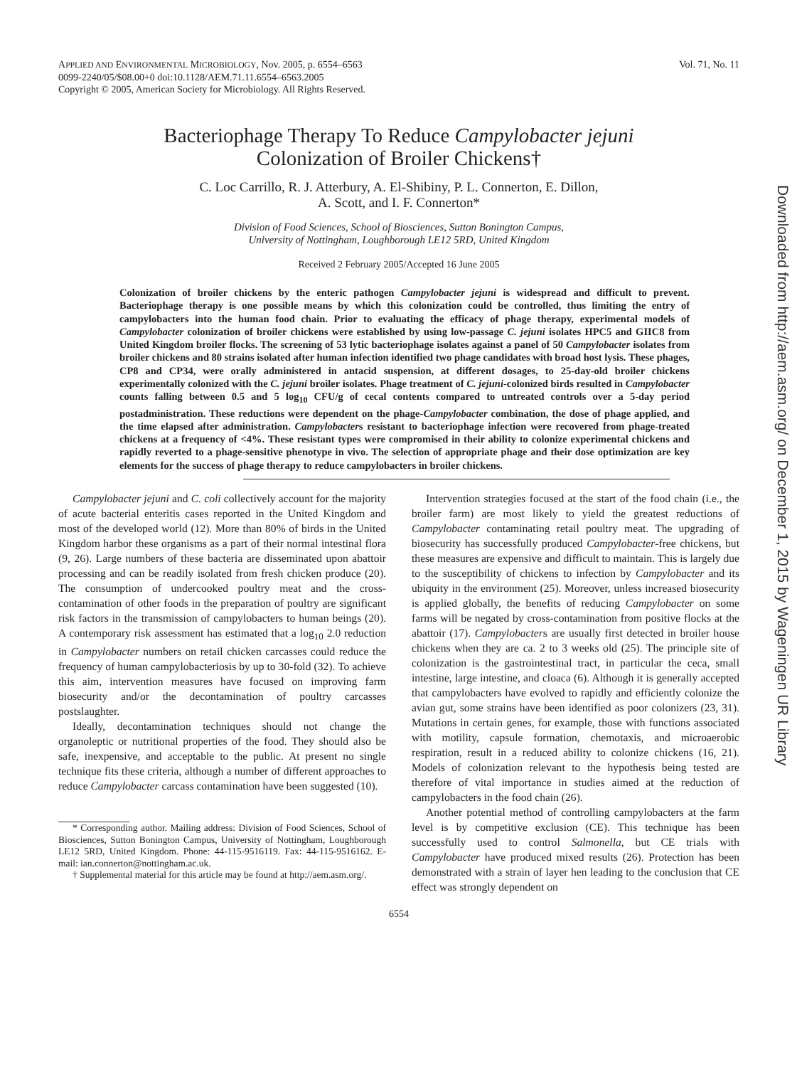APPLIED AND ENVIRONMENTAL MICROBIOLOGY, Nov. 2005, p. 6554–6563
0099-2240/05/$08.00+0 doi:10.1128/AEM.71.11.6554–6563.2005
Copyright © 2005, American Society for Microbiology. All Rights Reserved.
Vol. 71, No. 11
Bacteriophage Therapy To Reduce Campylobacter jejuni
Colonization of Broiler Chickens†
C. Loc Carrillo, R. J. Atterbury, A. El-Shibiny, P. L. Connerton, E. Dillon,
A. Scott, and I. F. Connerton*
Division of Food Sciences, School of Biosciences, Sutton Bonington Campus,
University of Nottingham, Loughborough LE12 5RD, United Kingdom
Received 2 February 2005/Accepted 16 June 2005
Colonization of broiler chickens by the enteric pathogen Campylobacter jejuni is widespread and difficult to prevent. Bacteriophage therapy is one possible means by which this colonization could be controlled, thus limiting the entry of campylobacters into the human food chain. Prior to evaluating the efficacy of phage therapy, experimental models of Campylobacter colonization of broiler chickens were established by using low-passage C. jejuni isolates HPC5 and GIIC8 from United Kingdom broiler flocks. The screening of 53 lytic bacteriophage isolates against a panel of 50 Campylobacter isolates from broiler chickens and 80 strains isolated after human infection identified two phage candidates with broad host lysis. These phages, CP8 and CP34, were orally administered in antacid suspension, at different dosages, to 25-day-old broiler chickens experimentally colonized with the C. jejuni broiler isolates. Phage treatment of C. jejuni-colonized birds resulted in Campylobacter counts falling between 0.5 and 5 log<sub>10</sub> CFU/g of cecal contents compared to untreated controls over a 5-day period postadministration. These reductions were dependent on the phage-Campylobacter combination, the dose of phage applied, and the time elapsed after administration. Campylobacters resistant to bacteriophage infection were recovered from phage-treated chickens at a frequency of <4%. These resistant types were compromised in their ability to colonize experimental chickens and rapidly reverted to a phage-sensitive phenotype in vivo. The selection of appropriate phage and their dose optimization are key elements for the success of phage therapy to reduce campylobacters in broiler chickens.
Campylobacter jejuni and C. coli collectively account for the majority of acute bacterial enteritis cases reported in the United Kingdom and most of the developed world (12). More than 80% of birds in the United Kingdom harbor these organisms as a part of their normal intestinal flora (9, 26). Large numbers of these bacteria are disseminated upon abattoir processing and can be readily isolated from fresh chicken produce (20). The consumption of undercooked poultry meat and the cross-contamination of other foods in the preparation of poultry are significant risk factors in the transmission of campylobacters to human beings (20). A contemporary risk assessment has estimated that a log<sub>10</sub> 2.0 reduction in Campylobacter numbers on retail chicken carcasses could reduce the frequency of human campylobacteriosis by up to 30-fold (32). To achieve this aim, intervention measures have focused on improving farm biosecurity and/or the decontamination of poultry carcasses postslaughter.
Ideally, decontamination techniques should not change the organoleptic or nutritional properties of the food. They should also be safe, inexpensive, and acceptable to the public. At present no single technique fits these criteria, although a number of different approaches to reduce Campylobacter carcass contamination have been suggested (10).
* Corresponding author. Mailing address: Division of Food Sciences, School of Biosciences, Sutton Bonington Campus, University of Nottingham, Loughborough LE12 5RD, United Kingdom. Phone: 44-115-9516119. Fax: 44-115-9516162. E-mail: ian.connerton@nottingham.ac.uk.
† Supplemental material for this article may be found at http://aem.asm.org/.
Intervention strategies focused at the start of the food chain (i.e., the broiler farm) are most likely to yield the greatest reductions of Campylobacter contaminating retail poultry meat. The upgrading of biosecurity has successfully produced Campylobacter-free chickens, but these measures are expensive and difficult to maintain. This is largely due to the susceptibility of chickens to infection by Campylobacter and its ubiquity in the environment (25). Moreover, unless increased biosecurity is applied globally, the benefits of reducing Campylobacter on some farms will be negated by cross-contamination from positive flocks at the abattoir (17). Campylobacters are usually first detected in broiler house chickens when they are ca. 2 to 3 weeks old (25). The principle site of colonization is the gastrointestinal tract, in particular the ceca, small intestine, large intestine, and cloaca (6). Although it is generally accepted that campylobacters have evolved to rapidly and efficiently colonize the avian gut, some strains have been identified as poor colonizers (23, 31). Mutations in certain genes, for example, those with functions associated with motility, capsule formation, chemotaxis, and microaerobic respiration, result in a reduced ability to colonize chickens (16, 21). Models of colonization relevant to the hypothesis being tested are therefore of vital importance in studies aimed at the reduction of campylobacters in the food chain (26).
Another potential method of controlling campylobacters at the farm level is by competitive exclusion (CE). This technique has been successfully used to control Salmonella, but CE trials with Campylobacter have produced mixed results (26). Protection has been demonstrated with a strain of layer hen leading to the conclusion that CE effect was strongly dependent on
6554
Downloaded from http://aem.asm.org/ on December 1, 2015 by Wageningen UR Library